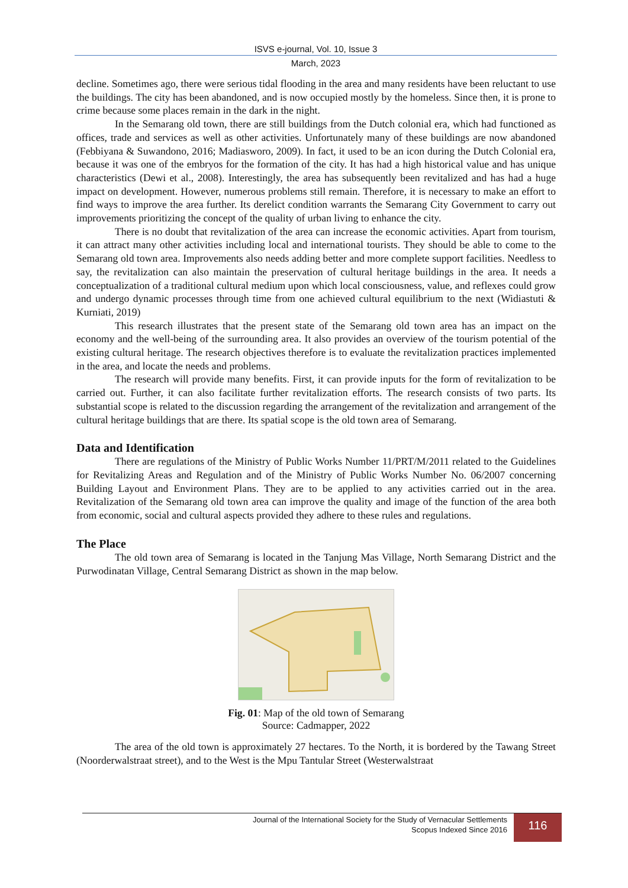ISVS e-journal, Vol. 10, Issue 3
March, 2023
decline. Sometimes ago, there were serious tidal flooding in the area and many residents have been reluctant to use the buildings. The city has been abandoned, and is now occupied mostly by the homeless. Since then, it is prone to crime because some places remain in the dark in the night.
In the Semarang old town, there are still buildings from the Dutch colonial era, which had functioned as offices, trade and services as well as other activities. Unfortunately many of these buildings are now abandoned (Febbiyana & Suwandono, 2016; Madiasworo, 2009). In fact, it used to be an icon during the Dutch Colonial era, because it was one of the embryos for the formation of the city. It has had a high historical value and has unique characteristics (Dewi et al., 2008). Interestingly, the area has subsequently been revitalized and has had a huge impact on development. However, numerous problems still remain. Therefore, it is necessary to make an effort to find ways to improve the area further. Its derelict condition warrants the Semarang City Government to carry out improvements prioritizing the concept of the quality of urban living to enhance the city.
There is no doubt that revitalization of the area can increase the economic activities. Apart from tourism, it can attract many other activities including local and international tourists. They should be able to come to the Semarang old town area. Improvements also needs adding better and more complete support facilities. Needless to say, the revitalization can also maintain the preservation of cultural heritage buildings in the area. It needs a conceptualization of a traditional cultural medium upon which local consciousness, value, and reflexes could grow and undergo dynamic processes through time from one achieved cultural equilibrium to the next (Widiastuti & Kurniati, 2019)
This research illustrates that the present state of the Semarang old town area has an impact on the economy and the well-being of the surrounding area. It also provides an overview of the tourism potential of the existing cultural heritage. The research objectives therefore is to evaluate the revitalization practices implemented in the area, and locate the needs and problems.
The research will provide many benefits. First, it can provide inputs for the form of revitalization to be carried out. Further, it can also facilitate further revitalization efforts. The research consists of two parts. Its substantial scope is related to the discussion regarding the arrangement of the revitalization and arrangement of the cultural heritage buildings that are there. Its spatial scope is the old town area of Semarang.
Data and Identification
There are regulations of the Ministry of Public Works Number 11/PRT/M/2011 related to the Guidelines for Revitalizing Areas and Regulation and of the Ministry of Public Works Number No. 06/2007 concerning Building Layout and Environment Plans. They are to be applied to any activities carried out in the area. Revitalization of the Semarang old town area can improve the quality and image of the function of the area both from economic, social and cultural aspects provided they adhere to these rules and regulations.
The Place
The old town area of Semarang is located in the Tanjung Mas Village, North Semarang District and the Purwodinatan Village, Central Semarang District as shown in the map below.
Fig. 01: Map of the old town of Semarang
Source: Cadmapper, 2022
The area of the old town is approximately 27 hectares. To the North, it is bordered by the Tawang Street (Noorderwalstraat street), and to the West is the Mpu Tantular Street (Westerwalstraat
Journal of the International Society for the Study of Vernacular Settlements
Scopus Indexed Since 2016
116